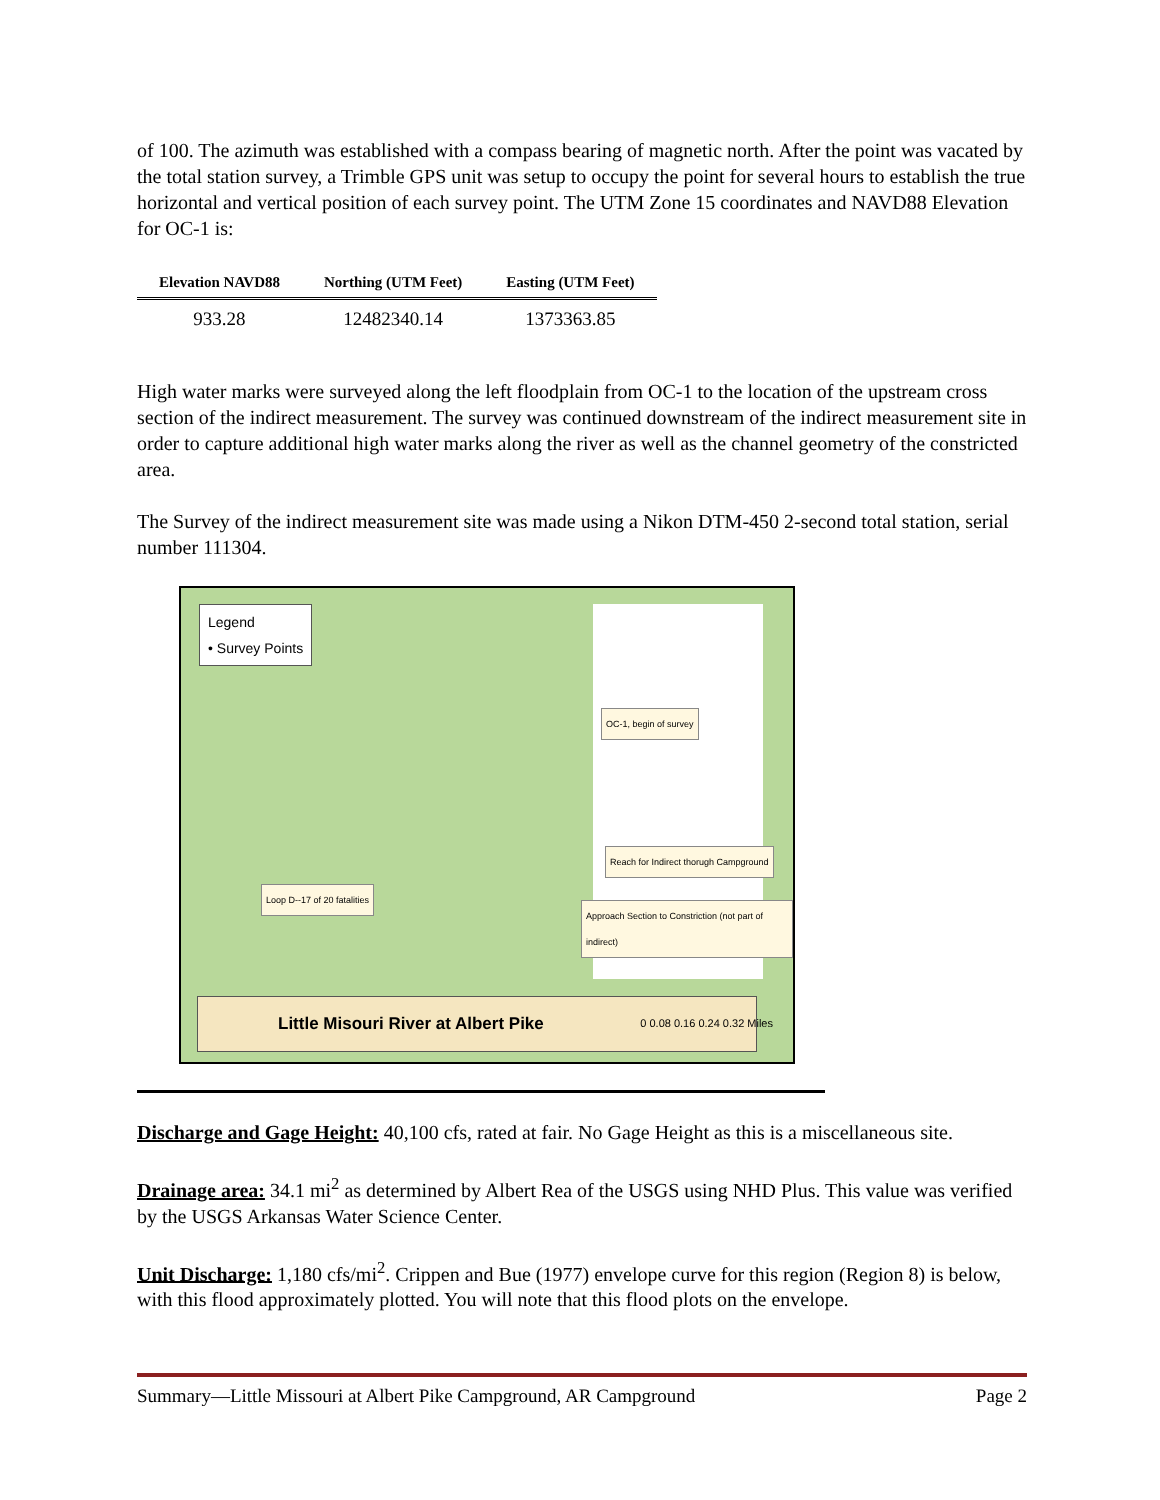of 100. The azimuth was established with a compass bearing of magnetic north. After the point was vacated by the total station survey, a Trimble GPS unit was setup to occupy the point for several hours to establish the true horizontal and vertical position of each survey point. The UTM Zone 15 coordinates and NAVD88 Elevation for OC-1 is:
| Elevation NAVD88 | Northing (UTM Feet) | Easting (UTM Feet) |
| --- | --- | --- |
| 933.28 | 12482340.14 | 1373363.85 |
High water marks were surveyed along the left floodplain from OC-1 to the location of the upstream cross section of the indirect measurement. The survey was continued downstream of the indirect measurement site in order to capture additional high water marks along the river as well as the channel geometry of the constricted area.
The Survey of the indirect measurement site was made using a Nikon DTM-450 2-second total station, serial number 111304.
Legend
• Survey Points
OC-1, begin of survey
Reach for Indirect thorugh Campground
Loop D--17 of 20 fatalities
Approach Section to Constriction (not part of indirect)
Little Misouri River at Albert Pike
0 0.08 0.16 0.24 0.32 Miles
Discharge and Gage Height: 40,100 cfs, rated at fair. No Gage Height as this is a miscellaneous site.
Drainage area: 34.1 mi<sup>2</sup> as determined by Albert Rea of the USGS using NHD Plus. This value was verified by the USGS Arkansas Water Science Center.
Unit Discharge: 1,180 cfs/mi<sup>2</sup>. Crippen and Bue (1977) envelope curve for this region (Region 8) is below, with this flood approximately plotted. You will note that this flood plots on the envelope.
Summary—Little Missouri at Albert Pike Campground, AR Campground Page 2